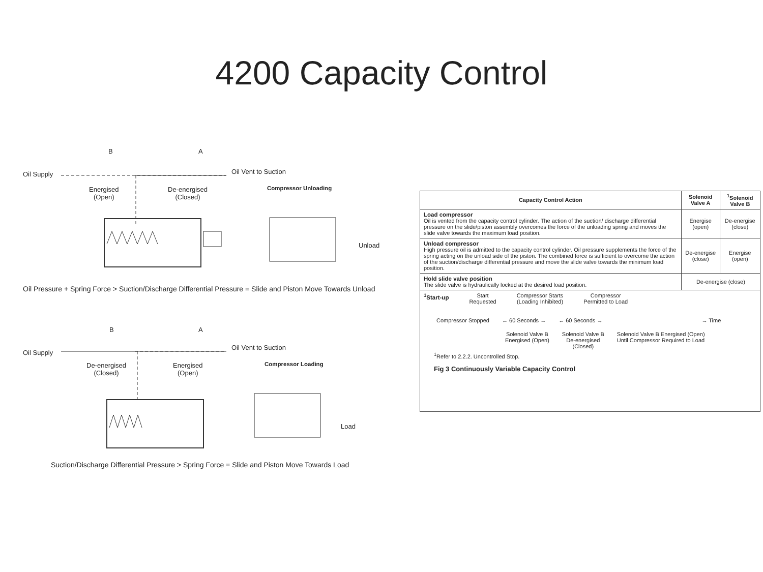4200 Capacity Control
Oil Supply
Energised
(Open)
De-energised
(Closed)
Oil Vent to Suction
Compressor Unloading
Unload
B A
Oil Pressure + Spring Force > Suction/Discharge Differential Pressure = Slide and Piston Move Towards Unload
Oil Supply
De-energised
(Closed)
Energised
(Open)
Oil Vent to Suction
Compressor Loading
Load
B A
Suction/Discharge Differential Pressure > Spring Force = Slide and Piston Move Towards Load
| Capacity Control Action | Solenoid Valve A | <sup>1</sup> Solenoid Valve B |
| --- | --- | --- |
| Load compressor Oil is vented from the capacity control cylinder. The action of the suction/ discharge differential pressure on the slide/piston assembly overcomes the force of the unloading spring and moves the slide valve towards the maximum load position. | Energise (open) | De-energise (close) |
| Unload compressor High pressure oil is admitted to the capacity control cylinder. Oil pressure supplements the force of the spring acting on the unload side of the piston. The combined force is sufficient to overcome the action of the suction/discharge differential pressure and move the slide valve towards the minimum load position. | De-energise (close) | Energise (open) |
| Hold slide valve position The slide valve is hydraulically locked at the desired load position. | De-energise (close) | |
| <sup>1</sup> Start-up Start Requested Compressor Starts (Loading Inhibited) Compressor Permitted to Load Compressor Stopped ← 60 Seconds → ← 60 Seconds → → Time Solenoid Valve B Energised (Open) Solenoid Valve B De-energised (Closed) Solenoid Valve B Energised (Open) Until Compressor Required to Load <sup>1</sup> Refer to 2.2.2. Uncontrolled Stop. Fig 3 Continuously Variable Capacity Control | | |